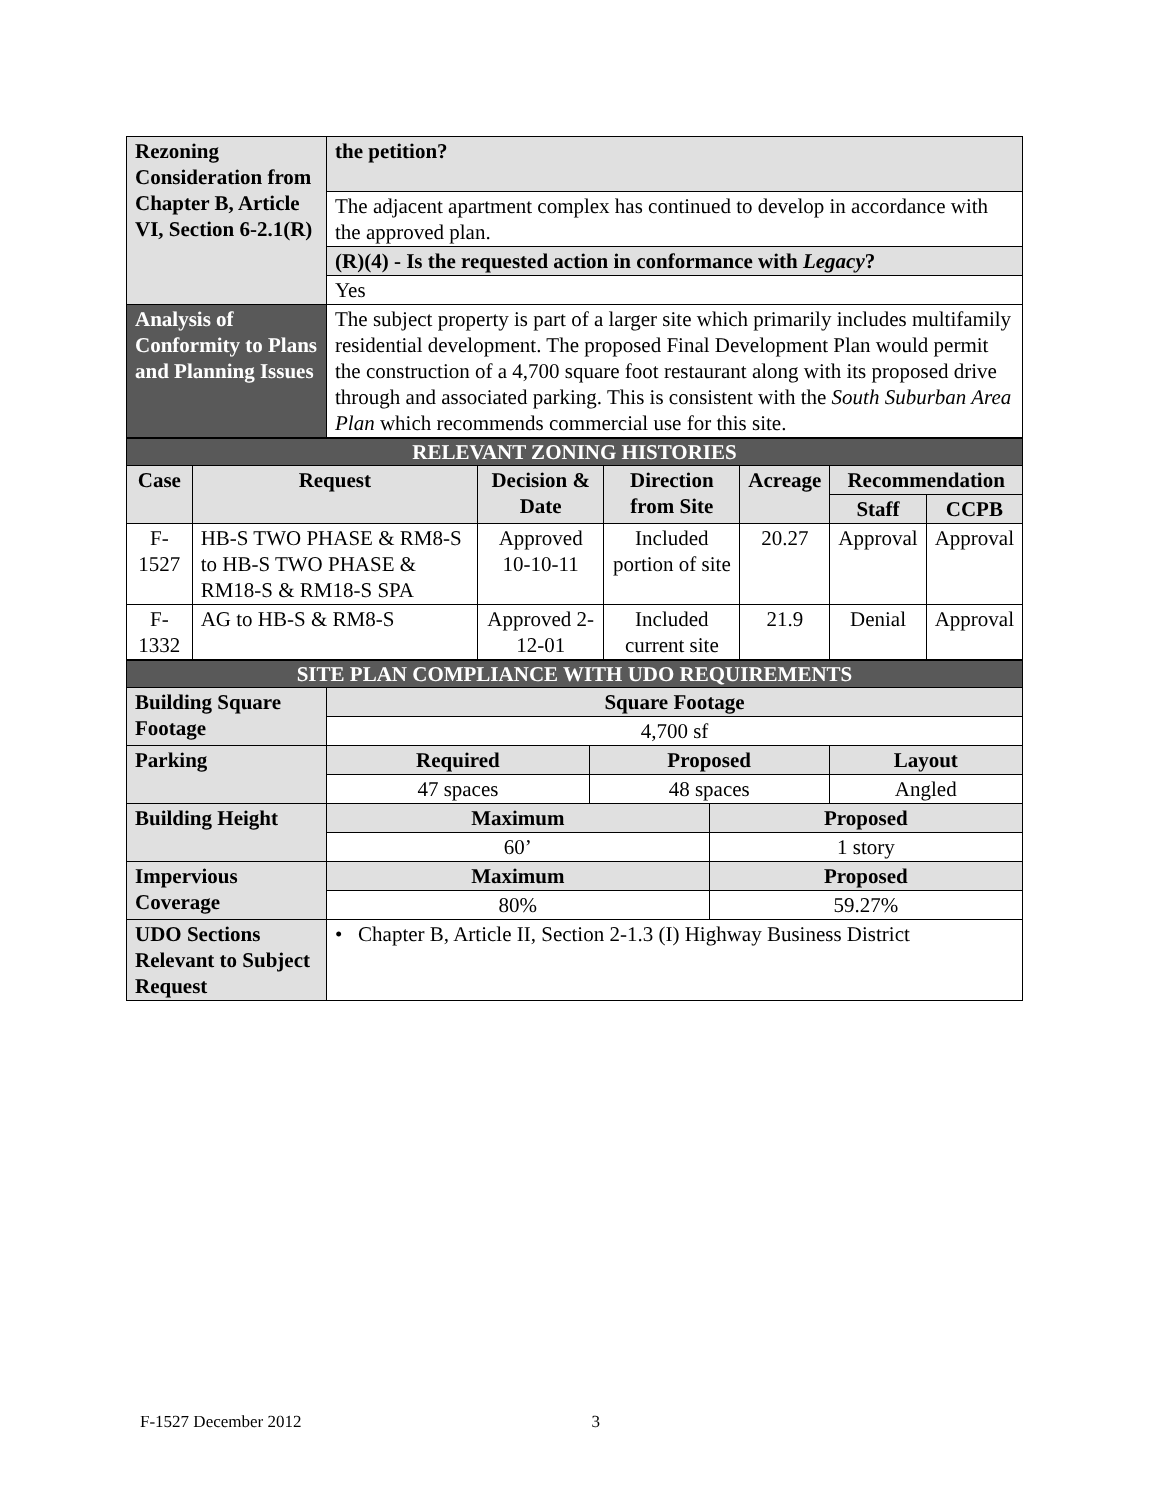| Rezoning Consideration from Chapter B, Article VI, Section 6-2.1(R) | the petition? |
| | The adjacent apartment complex has continued to develop in accordance with the approved plan. |
| | (R)(4) - Is the requested action in conformance with Legacy ? |
| | Yes |
| Analysis of Conformity to Plans and Planning Issues | The subject property is part of a larger site which primarily includes multifamily residential development. The proposed Final Development Plan would permit the construction of a 4,700 square foot restaurant along with its proposed drive through and associated parking. This is consistent with the South Suburban Area Plan which recommends commercial use for this site. |
| RELEVANT ZONING HISTORIES | | | | | | |
| Case | Request | Decision & Date | Direction from Site | Acreage | Recommendation | |
| | | | | | Staff | CCPB |
| F-1527 | HB-S TWO PHASE & RM8-S to HB-S TWO PHASE & RM18-S & RM18-S SPA | Approved 10-10-11 | Included portion of site | 20.27 | Approval | Approval |
| F-1332 | AG to HB-S & RM8-S | Approved 2-12-01 | Included current site | 21.9 | Denial | Approval |
| SITE PLAN COMPLIANCE WITH UDO REQUIREMENTS | | | | |
| Building Square Footage | Square Footage | | | |
| | 4,700 sf | | | |
| Parking | Required | Proposed | | Layout |
| | 47 spaces | 48 spaces | | Angled |
| Building Height | Maximum | | Proposed | |
| | 60’ | | 1 story | |
| Impervious Coverage | Maximum | | Proposed | |
| | 80% | | 59.27% | |
| UDO Sections Relevant to Subject Request | • Chapter B, Article II, Section 2-1.3 (I) Highway Business District | | | |
F-1527 December 2012 3